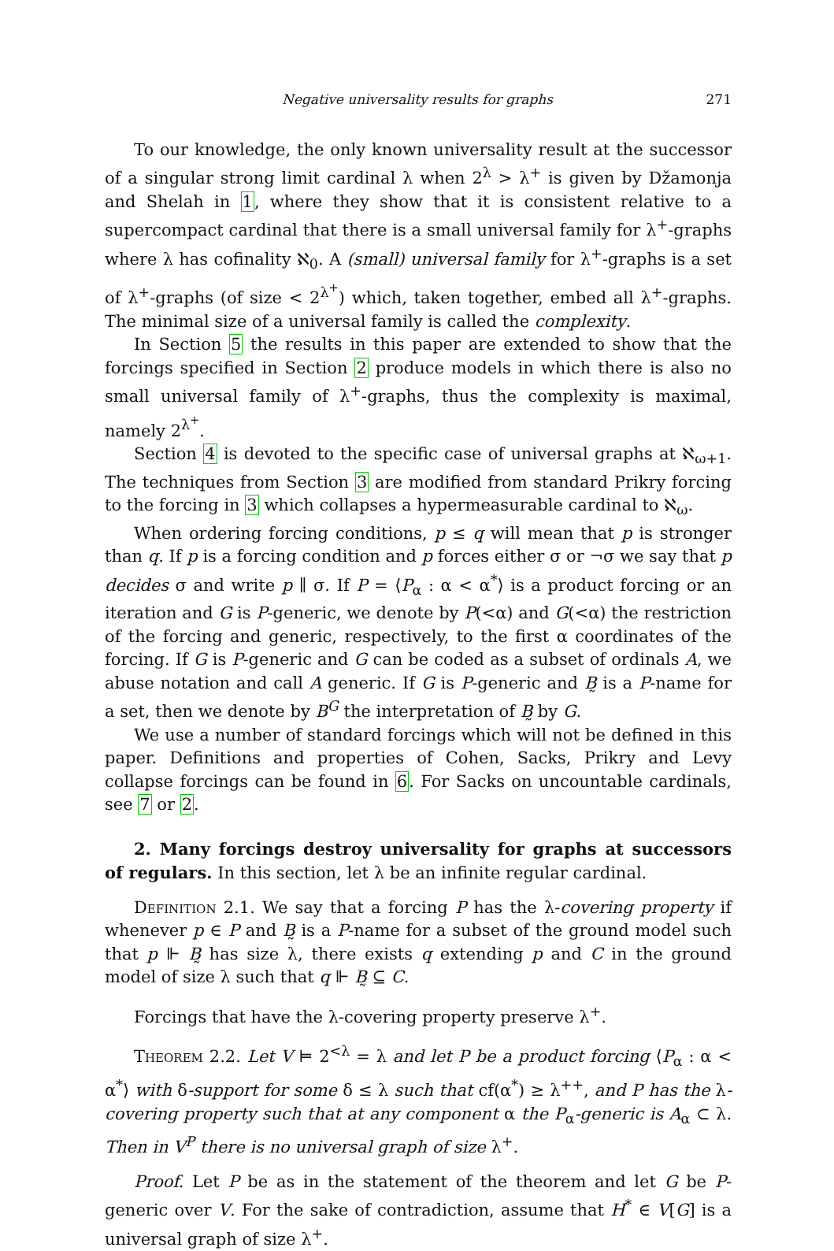Negative universality results for graphs 271
To our knowledge, the only known universality result at the successor of a singular strong limit cardinal λ when 2<sup>λ</sup> > λ<sup>+</sup> is given by Džamonja and Shelah in 1, where they show that it is consistent relative to a supercompact cardinal that there is a small universal family for λ<sup>+</sup>-graphs where λ has cofinality ℵ<sub>0</sub>. A (small) universal family for λ<sup>+</sup>-graphs is a set of λ<sup>+</sup>-graphs (of size < 2<sup>λ<sup>+</sup></sup>) which, taken together, embed all λ<sup>+</sup>-graphs. The minimal size of a universal family is called the complexity.
In Section 5 the results in this paper are extended to show that the forcings specified in Section 2 produce models in which there is also no small universal family of λ<sup>+</sup>-graphs, thus the complexity is maximal, namely 2<sup>λ<sup>+</sup></sup>.
Section 4 is devoted to the specific case of universal graphs at ℵ<sub>ω+1</sub>. The techniques from Section 3 are modified from standard Prikry forcing to the forcing in 3 which collapses a hypermeasurable cardinal to ℵ<sub>ω</sub>.
When ordering forcing conditions, p ≤ q will mean that p is stronger than q. If p is a forcing condition and p forces either σ or ¬σ we say that p decides σ and write p ∥ σ. If P = ⟨P<sub>α</sub> : α < α<sup>*</sup>⟩ is a product forcing or an iteration and G is P-generic, we denote by P(<α) and G(<α) the restriction of the forcing and generic, respectively, to the first α coordinates of the forcing. If G is P-generic and G can be coded as a subset of ordinals A, we abuse notation and call A generic. If G is P-generic and B̰ is a P-name for a set, then we denote by B<sup>G</sup> the interpretation of B̰ by G.
We use a number of standard forcings which will not be defined in this paper. Definitions and properties of Cohen, Sacks, Prikry and Levy collapse forcings can be found in 6. For Sacks on uncountable cardinals, see 7 or 2.
2. Many forcings destroy universality for graphs at successors of regulars. In this section, let λ be an infinite regular cardinal.
Definition 2.1. We say that a forcing P has the λ-covering property if whenever p ∈ P and B̰ is a P-name for a subset of the ground model such that p ⊩ B̰ has size λ, there exists q extending p and C in the ground model of size λ such that q ⊩ B̰ ⊆ C.
Forcings that have the λ-covering property preserve λ<sup>+</sup>.
Theorem 2.2. Let V ⊨ 2<sup><λ</sup> = λ and let P be a product forcing ⟨P<sub>α</sub> : α < α<sup>*</sup>⟩ with δ-support for some δ ≤ λ such that cf(α<sup>*</sup>) ≥ λ<sup>++</sup>, and P has the λ-covering property such that at any component α the P<sub>α</sub>-generic is A<sub>α</sub> ⊂ λ. Then in V<sup>P</sup> there is no universal graph of size λ<sup>+</sup>.
Proof. Let P be as in the statement of the theorem and let G be P-generic over V. For the sake of contradiction, assume that H<sup>*</sup> ∈ V[G] is a universal graph of size λ<sup>+</sup>.